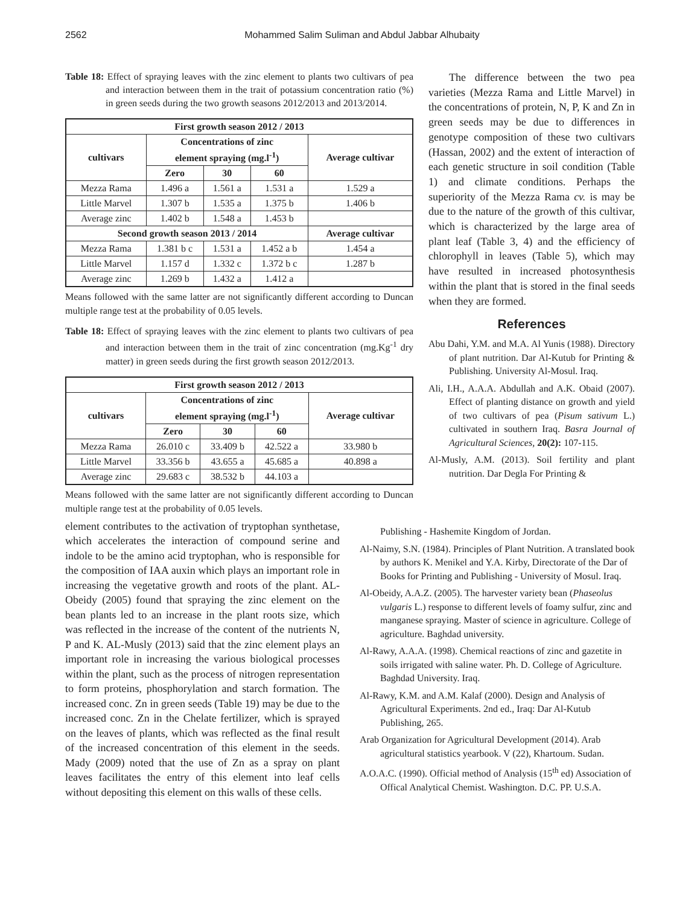2562
Mohammed Salim Suliman and Abdul Jabbar Alhubaity
Table 18: Effect of spraying leaves with the zinc element to plants two cultivars of pea and interaction between them in the trait of potassium concentration ratio (%) in green seeds during the two growth seasons 2012/2013 and 2013/2014.
| First growth season 2012 / 2013 | | | | |
| --- | --- | --- | --- | --- |
| cultivars | Concentrations of zinc element spraying (mg.l<sup>-1</sup>) | | | Average cultivar |
| | Zero | 30 | 60 | |
| Mezza Rama | 1.496 a | 1.561 a | 1.531 a | 1.529 a |
| Little Marvel | 1.307 b | 1.535 a | 1.375 b | 1.406 b |
| Average zinc | 1.402 b | 1.548 a | 1.453 b | |
| Second growth season 2013 / 2014 | | | | Average cultivar |
| Mezza Rama | 1.381 b c | 1.531 a | 1.452 a b | 1.454 a |
| Little Marvel | 1.157 d | 1.332 c | 1.372 b c | 1.287 b |
| Average zinc | 1.269 b | 1.432 a | 1.412 a | |
Means followed with the same latter are not significantly different according to Duncan multiple range test at the probability of 0.05 levels.
Table 18: Effect of spraying leaves with the zinc element to plants two cultivars of pea and interaction between them in the trait of zinc concentration (mg.Kg<sup>-1</sup> dry matter) in green seeds during the first growth season 2012/2013.
| First growth season 2012 / 2013 | | | | |
| --- | --- | --- | --- | --- |
| cultivars | Concentrations of zinc element spraying (mg.l<sup>-1</sup>) | | | Average cultivar |
| | Zero | 30 | 60 | |
| Mezza Rama | 26.010 c | 33.409 b | 42.522 a | 33.980 b |
| Little Marvel | 33.356 b | 43.655 a | 45.685 a | 40.898 a |
| Average zinc | 29.683 c | 38.532 b | 44.103 a | |
Means followed with the same latter are not significantly different according to Duncan multiple range test at the probability of 0.05 levels.
element contributes to the activation of tryptophan synthetase, which accelerates the interaction of compound serine and indole to be the amino acid tryptophan, who is responsible for the composition of IAA auxin which plays an important role in increasing the vegetative growth and roots of the plant. AL-Obeidy (2005) found that spraying the zinc element on the bean plants led to an increase in the plant roots size, which was reflected in the increase of the content of the nutrients N, P and K. AL-Musly (2013) said that the zinc element plays an important role in increasing the various biological processes within the plant, such as the process of nitrogen representation to form proteins, phosphorylation and starch formation. The increased conc. Zn in green seeds (Table 19) may be due to the increased conc. Zn in the Chelate fertilizer, which is sprayed on the leaves of plants, which was reflected as the final result of the increased concentration of this element in the seeds. Mady (2009) noted that the use of Zn as a spray on plant leaves facilitates the entry of this element into leaf cells without depositing this element on this walls of these cells.
The difference between the two pea varieties (Mezza Rama and Little Marvel) in the concentrations of protein, N, P, K and Zn in green seeds may be due to differences in genotype composition of these two cultivars (Hassan, 2002) and the extent of interaction of each genetic structure in soil condition (Table 1) and climate conditions. Perhaps the superiority of the Mezza Rama cv. is may be due to the nature of the growth of this cultivar, which is characterized by the large area of plant leaf (Table 3, 4) and the efficiency of chlorophyll in leaves (Table 5), which may have resulted in increased photosynthesis within the plant that is stored in the final seeds when they are formed.
References
Abu Dahi, Y.M. and M.A. Al Yunis (1988). Directory of plant nutrition. Dar Al-Kutub for Printing & Publishing. University Al-Mosul. Iraq.
Ali, I.H., A.A.A. Abdullah and A.K. Obaid (2007). Effect of planting distance on growth and yield of two cultivars of pea (Pisum sativum L.) cultivated in southern Iraq. Basra Journal of Agricultural Sciences, 20(2): 107-115.
Al-Musly, A.M. (2013). Soil fertility and plant nutrition. Dar Degla For Printing &
Publishing - Hashemite Kingdom of Jordan.
Al-Naimy, S.N. (1984). Principles of Plant Nutrition. A translated book by authors K. Menikel and Y.A. Kirby, Directorate of the Dar of Books for Printing and Publishing - University of Mosul. Iraq.
Al-Obeidy, A.A.Z. (2005). The harvester variety bean (Phaseolus vulgaris L.) response to different levels of foamy sulfur, zinc and manganese spraying. Master of science in agriculture. College of agriculture. Baghdad university.
Al-Rawy, A.A.A. (1998). Chemical reactions of zinc and gazetite in soils irrigated with saline water. Ph. D. College of Agriculture. Baghdad University. Iraq.
Al-Rawy, K.M. and A.M. Kalaf (2000). Design and Analysis of Agricultural Experiments. 2nd ed., Iraq: Dar Al-Kutub Publishing, 265.
Arab Organization for Agricultural Development (2014). Arab agricultural statistics yearbook. V (22), Khartoum. Sudan.
A.O.A.C. (1990). Official method of Analysis (15<sup>th</sup> ed) Association of Offical Analytical Chemist. Washington. D.C. PP. U.S.A.